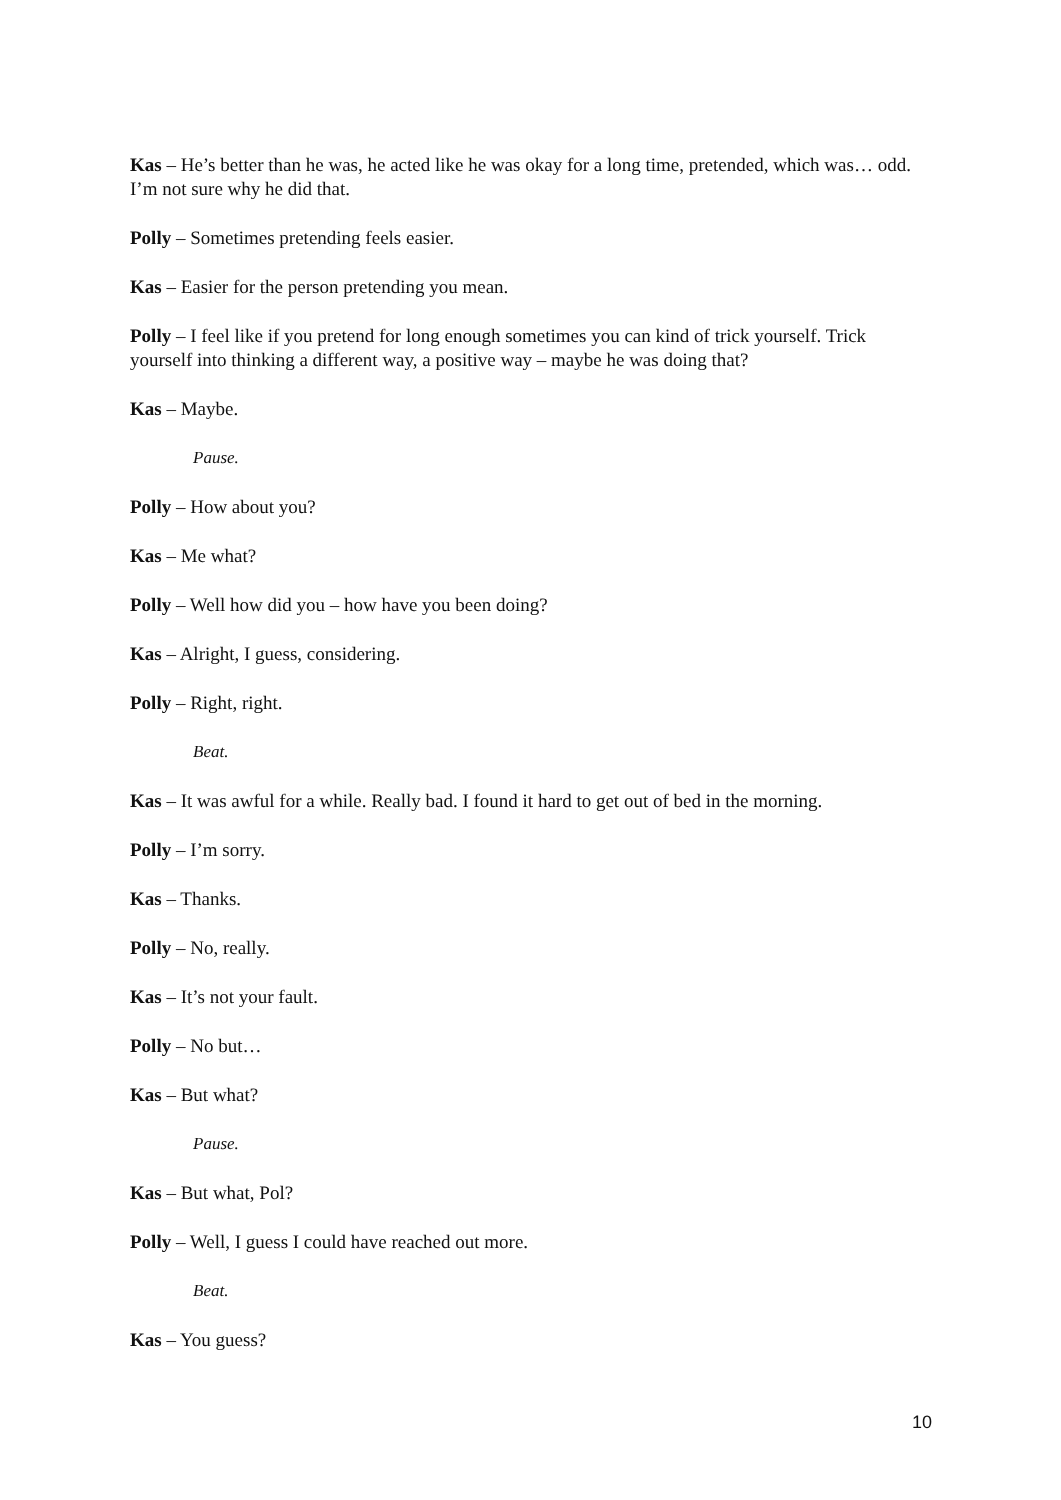Kas – He’s better than he was, he acted like he was okay for a long time, pretended, which was… odd. I’m not sure why he did that.
Polly – Sometimes pretending feels easier.
Kas – Easier for the person pretending you mean.
Polly – I feel like if you pretend for long enough sometimes you can kind of trick yourself. Trick yourself into thinking a different way, a positive way – maybe he was doing that?
Kas – Maybe.
Pause.
Polly – How about you?
Kas – Me what?
Polly – Well how did you – how have you been doing?
Kas – Alright, I guess, considering.
Polly – Right, right.
Beat.
Kas – It was awful for a while. Really bad. I found it hard to get out of bed in the morning.
Polly – I’m sorry.
Kas – Thanks.
Polly – No, really.
Kas – It’s not your fault.
Polly – No but…
Kas – But what?
Pause.
Kas – But what, Pol?
Polly – Well, I guess I could have reached out more.
Beat.
Kas – You guess?
10